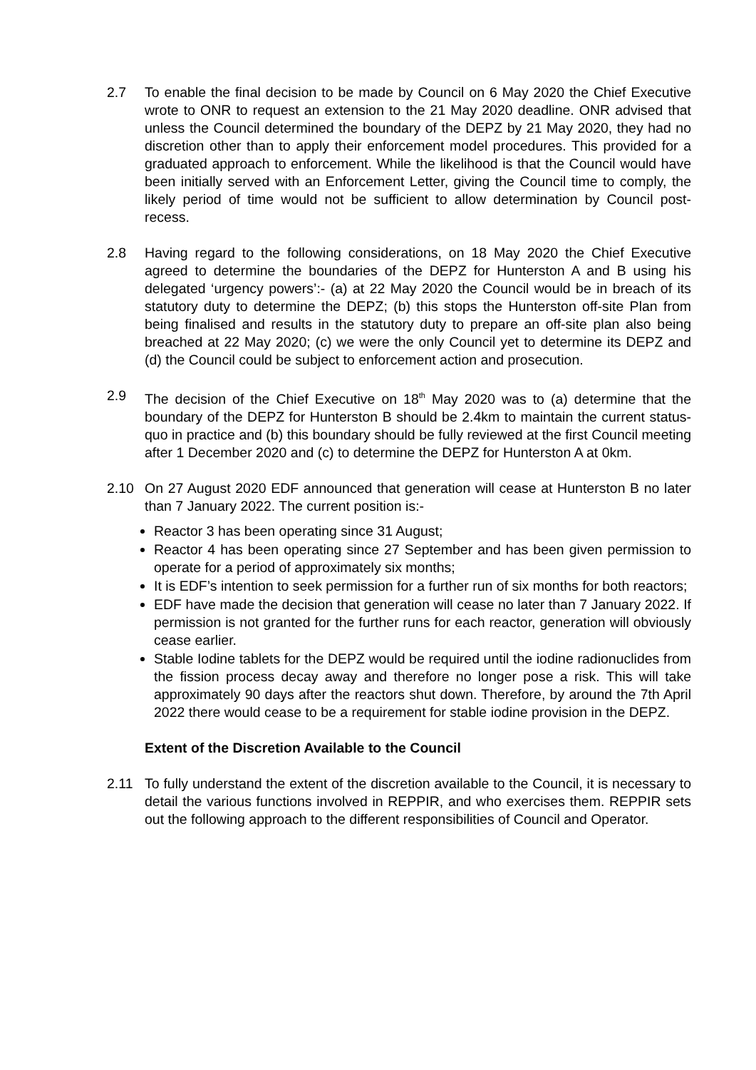2.7 To enable the final decision to be made by Council on 6 May 2020 the Chief Executive wrote to ONR to request an extension to the 21 May 2020 deadline. ONR advised that unless the Council determined the boundary of the DEPZ by 21 May 2020, they had no discretion other than to apply their enforcement model procedures. This provided for a graduated approach to enforcement. While the likelihood is that the Council would have been initially served with an Enforcement Letter, giving the Council time to comply, the likely period of time would not be sufficient to allow determination by Council post-recess.
2.8 Having regard to the following considerations, on 18 May 2020 the Chief Executive agreed to determine the boundaries of the DEPZ for Hunterston A and B using his delegated ‘urgency powers’:- (a) at 22 May 2020 the Council would be in breach of its statutory duty to determine the DEPZ; (b) this stops the Hunterston off-site Plan from being finalised and results in the statutory duty to prepare an off-site plan also being breached at 22 May 2020; (c) we were the only Council yet to determine its DEPZ and (d) the Council could be subject to enforcement action and prosecution.
2.9 The decision of the Chief Executive on 18<sup>th</sup> May 2020 was to (a) determine that the boundary of the DEPZ for Hunterston B should be 2.4km to maintain the current status-quo in practice and (b) this boundary should be fully reviewed at the first Council meeting after 1 December 2020 and (c) to determine the DEPZ for Hunterston A at 0km.
2.10 On 27 August 2020 EDF announced that generation will cease at Hunterston B no later than 7 January 2022. The current position is:-
Reactor 3 has been operating since 31 August;
Reactor 4 has been operating since 27 September and has been given permission to operate for a period of approximately six months;
It is EDF’s intention to seek permission for a further run of six months for both reactors;
EDF have made the decision that generation will cease no later than 7 January 2022. If permission is not granted for the further runs for each reactor, generation will obviously cease earlier.
Stable Iodine tablets for the DEPZ would be required until the iodine radionuclides from the fission process decay away and therefore no longer pose a risk. This will take approximately 90 days after the reactors shut down. Therefore, by around the 7th April 2022 there would cease to be a requirement for stable iodine provision in the DEPZ.
Extent of the Discretion Available to the Council
2.11 To fully understand the extent of the discretion available to the Council, it is necessary to detail the various functions involved in REPPIR, and who exercises them. REPPIR sets out the following approach to the different responsibilities of Council and Operator.